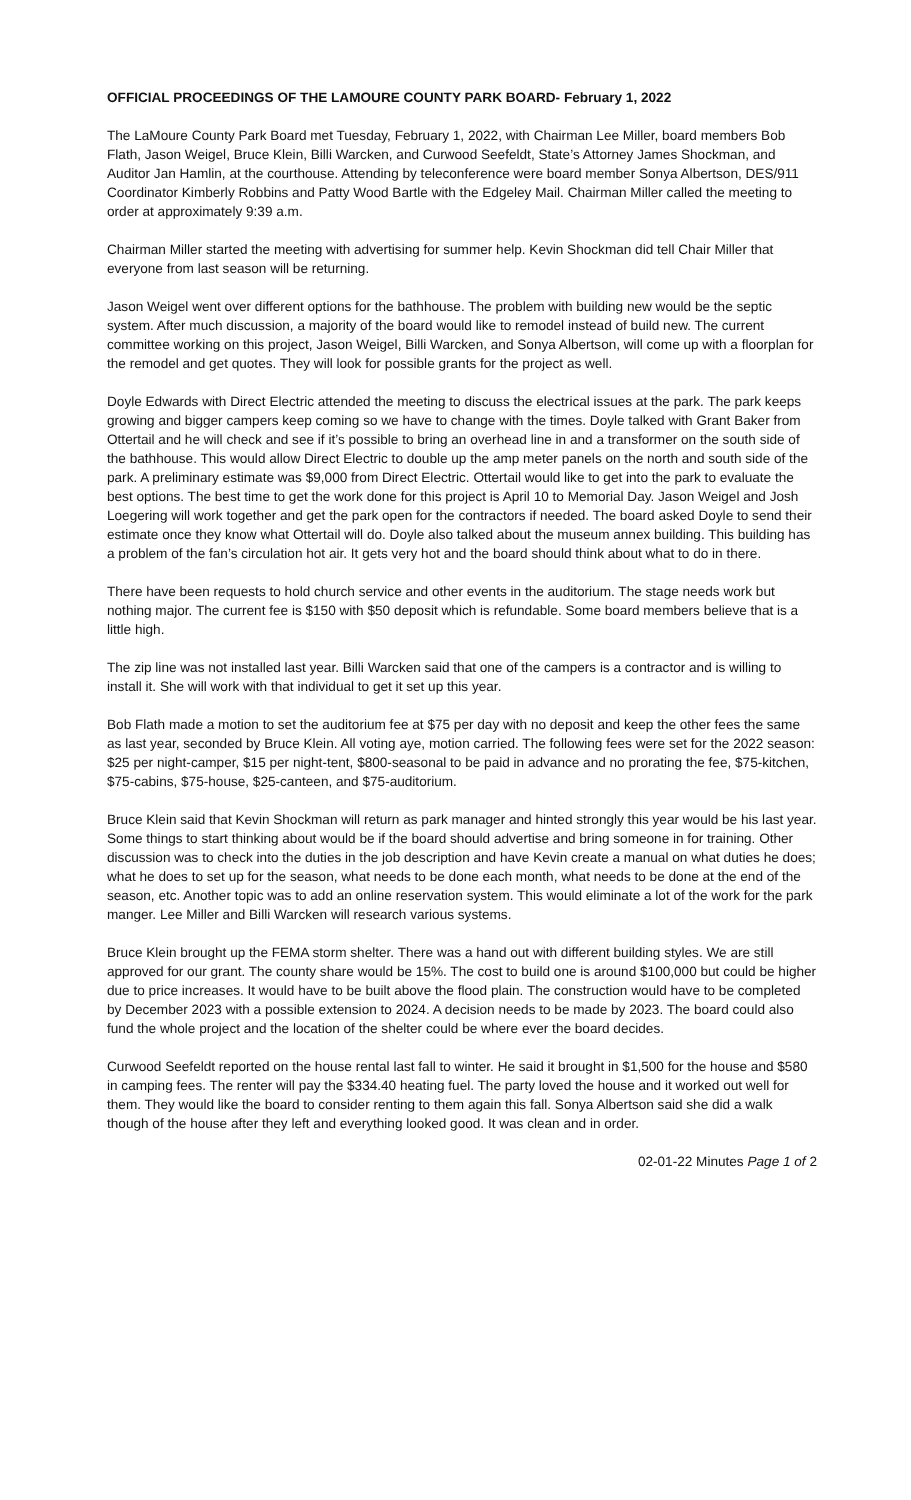OFFICIAL PROCEEDINGS OF THE LAMOURE COUNTY PARK BOARD- February 1, 2022
The LaMoure County Park Board met Tuesday, February 1, 2022, with Chairman Lee Miller, board members Bob Flath, Jason Weigel, Bruce Klein, Billi Warcken, and Curwood Seefeldt, State’s Attorney James Shockman, and Auditor Jan Hamlin, at the courthouse. Attending by teleconference were board member Sonya Albertson, DES/911 Coordinator Kimberly Robbins and Patty Wood Bartle with the Edgeley Mail. Chairman Miller called the meeting to order at approximately 9:39 a.m.
Chairman Miller started the meeting with advertising for summer help. Kevin Shockman did tell Chair Miller that everyone from last season will be returning.
Jason Weigel went over different options for the bathhouse. The problem with building new would be the septic system. After much discussion, a majority of the board would like to remodel instead of build new. The current committee working on this project, Jason Weigel, Billi Warcken, and Sonya Albertson, will come up with a floorplan for the remodel and get quotes. They will look for possible grants for the project as well.
Doyle Edwards with Direct Electric attended the meeting to discuss the electrical issues at the park. The park keeps growing and bigger campers keep coming so we have to change with the times. Doyle talked with Grant Baker from Ottertail and he will check and see if it’s possible to bring an overhead line in and a transformer on the south side of the bathhouse. This would allow Direct Electric to double up the amp meter panels on the north and south side of the park. A preliminary estimate was $9,000 from Direct Electric. Ottertail would like to get into the park to evaluate the best options. The best time to get the work done for this project is April 10 to Memorial Day. Jason Weigel and Josh Loegering will work together and get the park open for the contractors if needed. The board asked Doyle to send their estimate once they know what Ottertail will do. Doyle also talked about the museum annex building. This building has a problem of the fan’s circulation hot air. It gets very hot and the board should think about what to do in there.
There have been requests to hold church service and other events in the auditorium. The stage needs work but nothing major. The current fee is $150 with $50 deposit which is refundable. Some board members believe that is a little high.
The zip line was not installed last year. Billi Warcken said that one of the campers is a contractor and is willing to install it. She will work with that individual to get it set up this year.
Bob Flath made a motion to set the auditorium fee at $75 per day with no deposit and keep the other fees the same as last year, seconded by Bruce Klein. All voting aye, motion carried. The following fees were set for the 2022 season: $25 per night-camper, $15 per night-tent, $800-seasonal to be paid in advance and no prorating the fee, $75-kitchen, $75-cabins, $75-house, $25-canteen, and $75-auditorium.
Bruce Klein said that Kevin Shockman will return as park manager and hinted strongly this year would be his last year. Some things to start thinking about would be if the board should advertise and bring someone in for training. Other discussion was to check into the duties in the job description and have Kevin create a manual on what duties he does; what he does to set up for the season, what needs to be done each month, what needs to be done at the end of the season, etc. Another topic was to add an online reservation system. This would eliminate a lot of the work for the park manger. Lee Miller and Billi Warcken will research various systems.
Bruce Klein brought up the FEMA storm shelter. There was a hand out with different building styles. We are still approved for our grant. The county share would be 15%. The cost to build one is around $100,000 but could be higher due to price increases. It would have to be built above the flood plain. The construction would have to be completed by December 2023 with a possible extension to 2024. A decision needs to be made by 2023. The board could also fund the whole project and the location of the shelter could be where ever the board decides.
Curwood Seefeldt reported on the house rental last fall to winter. He said it brought in $1,500 for the house and $580 in camping fees. The renter will pay the $334.40 heating fuel. The party loved the house and it worked out well for them. They would like the board to consider renting to them again this fall. Sonya Albertson said she did a walk though of the house after they left and everything looked good. It was clean and in order.
02-01-22 Minutes Page 1 of 2